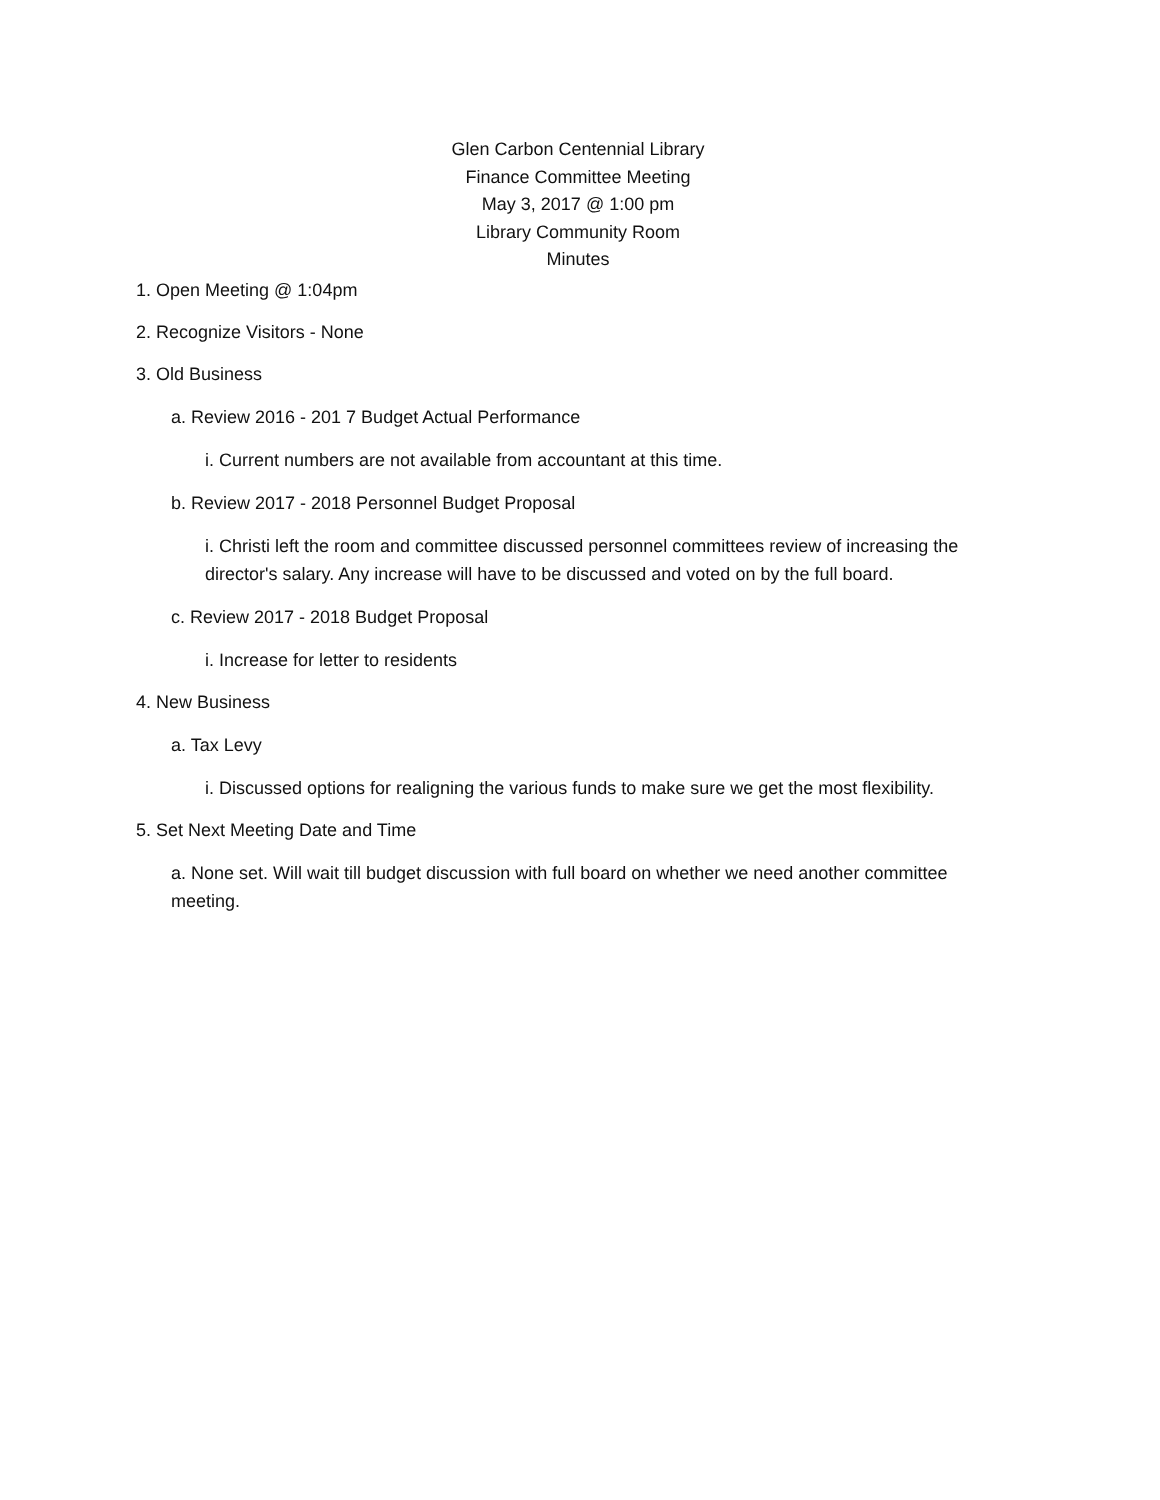Glen Carbon Centennial Library
Finance Committee Meeting
May 3, 2017 @ 1:00 pm
Library Community Room
Minutes
1. Open Meeting @ 1:04pm
2. Recognize Visitors - None
3. Old Business
a. Review 2016 - 201 7 Budget Actual Performance
i. Current numbers are not available from accountant at this time.
b. Review 2017 - 2018 Personnel Budget Proposal
i. Christi left the room and committee discussed personnel committees review of increasing the director's salary. Any increase will have to be discussed and voted on by the full board.
c. Review 2017 - 2018 Budget Proposal
i. Increase for letter to residents
4. New Business
a. Tax Levy
i. Discussed options for realigning the various funds to make sure we get the most flexibility.
5. Set Next Meeting Date and Time
a. None set. Will wait till budget discussion with full board on whether we need another committee meeting.